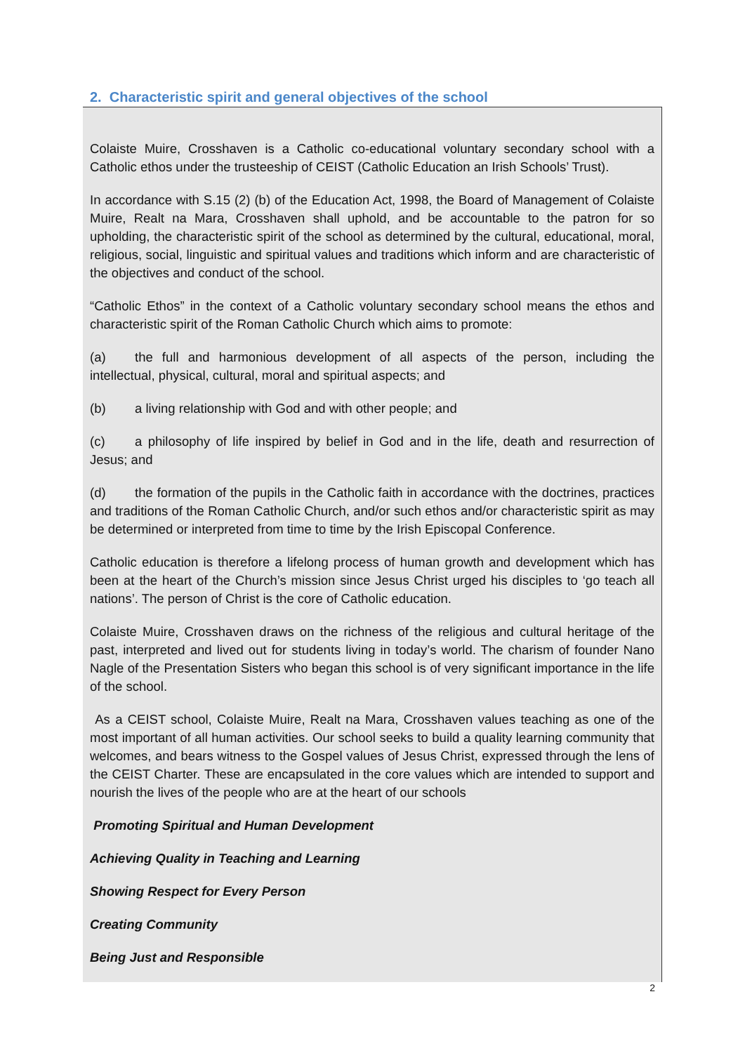2. Characteristic spirit and general objectives of the school
Colaiste Muire, Crosshaven is a Catholic co-educational voluntary secondary school with a Catholic ethos under the trusteeship of CEIST (Catholic Education an Irish Schools’ Trust).
In accordance with S.15 (2) (b) of the Education Act, 1998, the Board of Management of Colaiste Muire, Realt na Mara, Crosshaven shall uphold, and be accountable to the patron for so upholding, the characteristic spirit of the school as determined by the cultural, educational, moral, religious, social, linguistic and spiritual values and traditions which inform and are characteristic of the objectives and conduct of the school.
“Catholic Ethos” in the context of a Catholic voluntary secondary school means the ethos and characteristic spirit of the Roman Catholic Church which aims to promote:
(a) the full and harmonious development of all aspects of the person, including the intellectual, physical, cultural, moral and spiritual aspects; and
(b) a living relationship with God and with other people; and
(c) a philosophy of life inspired by belief in God and in the life, death and resurrection of Jesus; and
(d) the formation of the pupils in the Catholic faith in accordance with the doctrines, practices and traditions of the Roman Catholic Church, and/or such ethos and/or characteristic spirit as may be determined or interpreted from time to time by the Irish Episcopal Conference.
Catholic education is therefore a lifelong process of human growth and development which has been at the heart of the Church’s mission since Jesus Christ urged his disciples to ‘go teach all nations’. The person of Christ is the core of Catholic education.
Colaiste Muire, Crosshaven draws on the richness of the religious and cultural heritage of the past, interpreted and lived out for students living in today’s world. The charism of founder Nano Nagle of the Presentation Sisters who began this school is of very significant importance in the life of the school.
As a CEIST school, Colaiste Muire, Realt na Mara, Crosshaven values teaching as one of the most important of all human activities. Our school seeks to build a quality learning community that welcomes, and bears witness to the Gospel values of Jesus Christ, expressed through the lens of the CEIST Charter. These are encapsulated in the core values which are intended to support and nourish the lives of the people who are at the heart of our schools
Promoting Spiritual and Human Development
Achieving Quality in Teaching and Learning
Showing Respect for Every Person
Creating Community
Being Just and Responsible
2